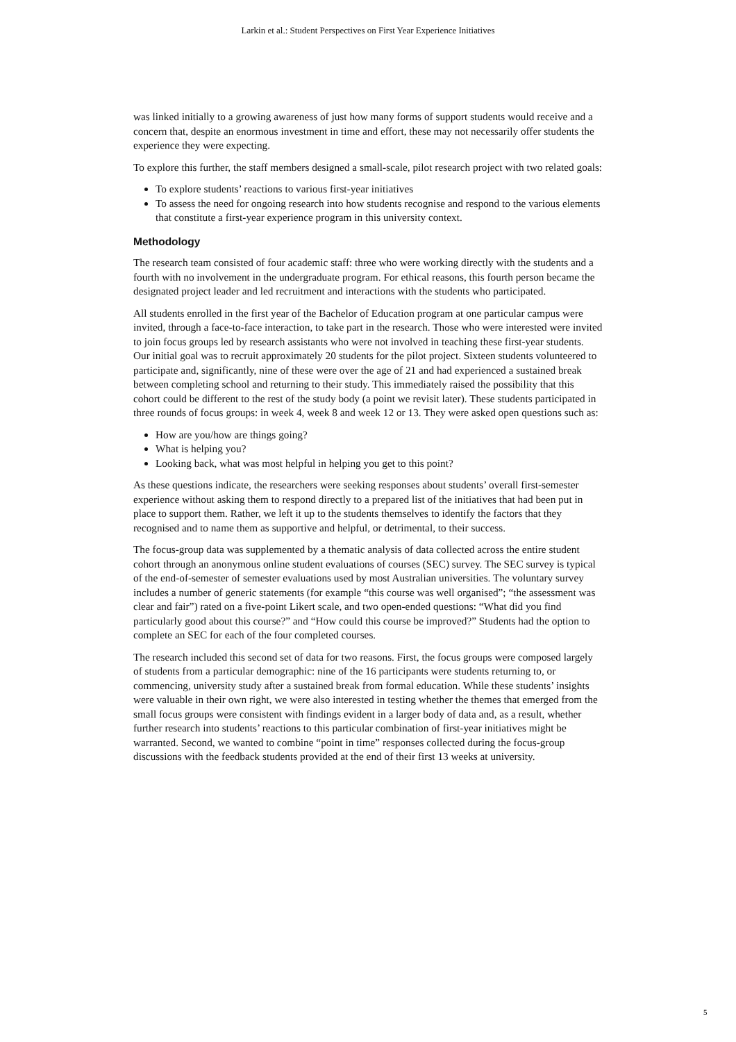Larkin et al.: Student Perspectives on First Year Experience Initiatives
was linked initially to a growing awareness of just how many forms of support students would receive and a concern that, despite an enormous investment in time and effort, these may not necessarily offer students the experience they were expecting.
To explore this further, the staff members designed a small-scale, pilot research project with two related goals:
To explore students’ reactions to various first-year initiatives
To assess the need for ongoing research into how students recognise and respond to the various elements that constitute a first-year experience program in this university context.
Methodology
The research team consisted of four academic staff: three who were working directly with the students and a fourth with no involvement in the undergraduate program. For ethical reasons, this fourth person became the designated project leader and led recruitment and interactions with the students who participated.
All students enrolled in the first year of the Bachelor of Education program at one particular campus were invited, through a face-to-face interaction, to take part in the research. Those who were interested were invited to join focus groups led by research assistants who were not involved in teaching these first-year students. Our initial goal was to recruit approximately 20 students for the pilot project. Sixteen students volunteered to participate and, significantly, nine of these were over the age of 21 and had experienced a sustained break between completing school and returning to their study. This immediately raised the possibility that this cohort could be different to the rest of the study body (a point we revisit later). These students participated in three rounds of focus groups: in week 4, week 8 and week 12 or 13. They were asked open questions such as:
How are you/how are things going?
What is helping you?
Looking back, what was most helpful in helping you get to this point?
As these questions indicate, the researchers were seeking responses about students’ overall first-semester experience without asking them to respond directly to a prepared list of the initiatives that had been put in place to support them. Rather, we left it up to the students themselves to identify the factors that they recognised and to name them as supportive and helpful, or detrimental, to their success.
The focus-group data was supplemented by a thematic analysis of data collected across the entire student cohort through an anonymous online student evaluations of courses (SEC) survey. The SEC survey is typical of the end-of-semester of semester evaluations used by most Australian universities. The voluntary survey includes a number of generic statements (for example “this course was well organised”; “the assessment was clear and fair”) rated on a five-point Likert scale, and two open-ended questions: “What did you find particularly good about this course?” and “How could this course be improved?” Students had the option to complete an SEC for each of the four completed courses.
The research included this second set of data for two reasons. First, the focus groups were composed largely of students from a particular demographic: nine of the 16 participants were students returning to, or commencing, university study after a sustained break from formal education. While these students’ insights were valuable in their own right, we were also interested in testing whether the themes that emerged from the small focus groups were consistent with findings evident in a larger body of data and, as a result, whether further research into students’ reactions to this particular combination of first-year initiatives might be warranted. Second, we wanted to combine “point in time” responses collected during the focus-group discussions with the feedback students provided at the end of their first 13 weeks at university.
5